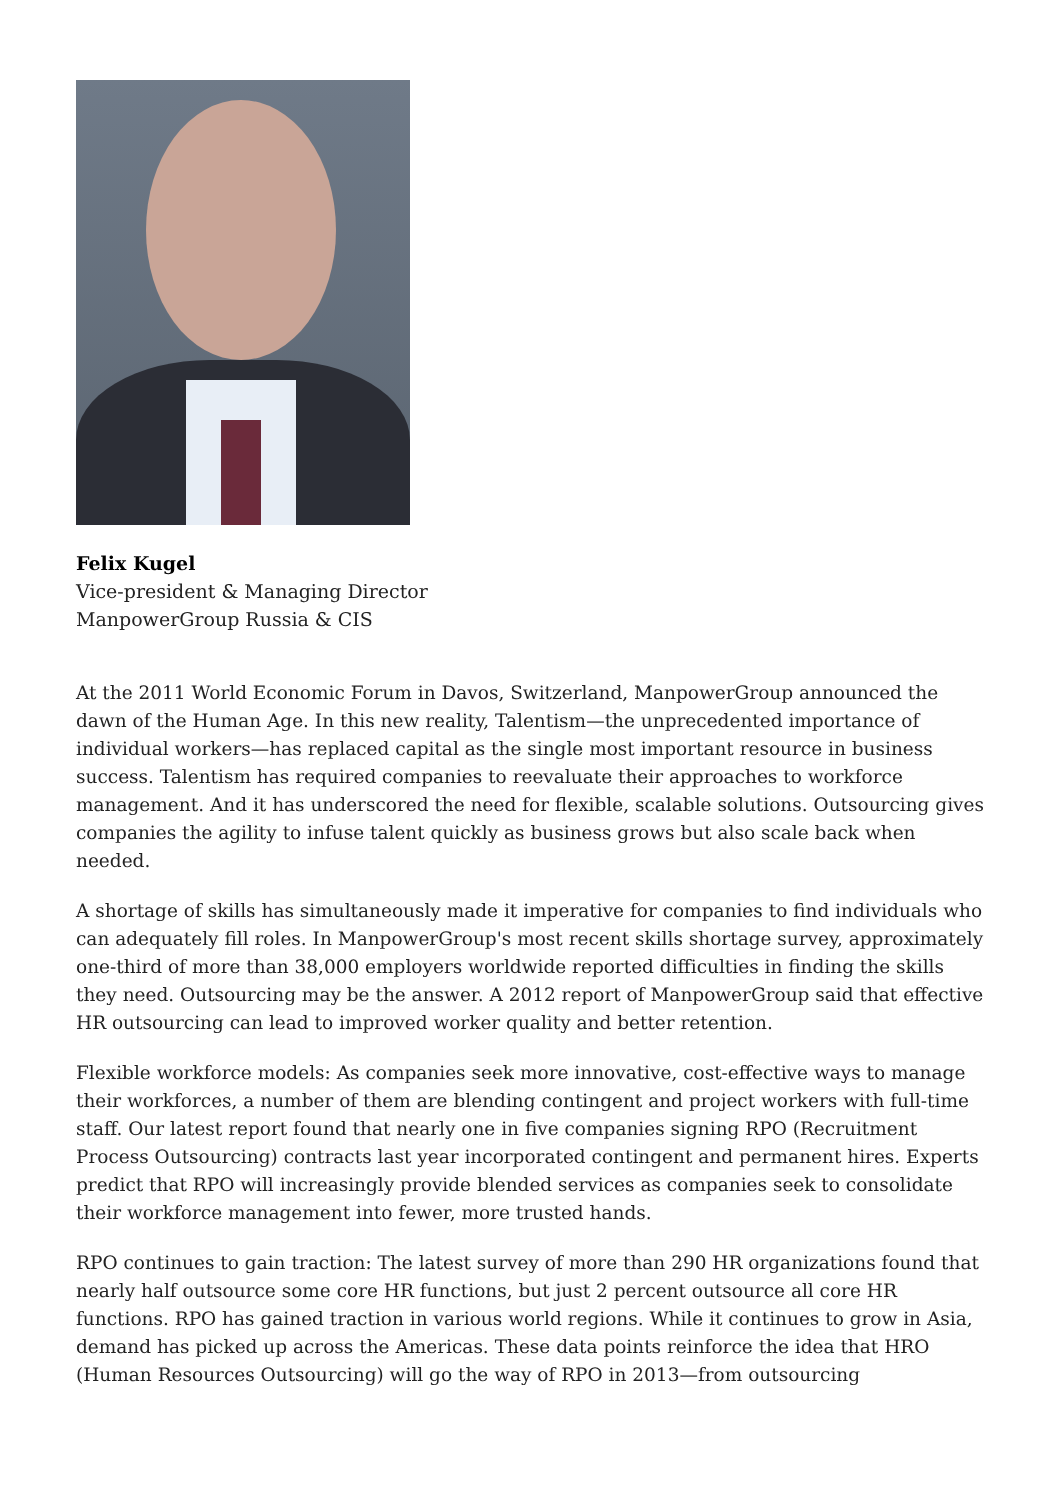Felix Kugel
Vice-president & Managing Director
ManpowerGroup Russia & CIS
At the 2011 World Economic Forum in Davos, Switzerland, ManpowerGroup announced the dawn of the Human Age. In this new reality, Talentism—the unprecedented importance of individual workers—has replaced capital as the single most important resource in business success. Talentism has required companies to reevaluate their approaches to workforce management. And it has underscored the need for flexible, scalable solutions. Outsourcing gives companies the agility to infuse talent quickly as business grows but also scale back when needed.
A shortage of skills has simultaneously made it imperative for companies to find individuals who can adequately fill roles. In ManpowerGroup's most recent skills shortage survey, approximately one-third of more than 38,000 employers worldwide reported difficulties in finding the skills they need. Outsourcing may be the answer. A 2012 report of ManpowerGroup said that effective HR outsourcing can lead to improved worker quality and better retention.
Flexible workforce models: As companies seek more innovative, cost-effective ways to manage their workforces, a number of them are blending contingent and project workers with full-time staff. Our latest report found that nearly one in five companies signing RPO (Recruitment Process Outsourcing) contracts last year incorporated contingent and permanent hires. Experts predict that RPO will increasingly provide blended services as companies seek to consolidate their workforce management into fewer, more trusted hands.
RPO continues to gain traction: The latest survey of more than 290 HR organizations found that nearly half outsource some core HR functions, but just 2 percent outsource all core HR functions. RPO has gained traction in various world regions. While it continues to grow in Asia, demand has picked up across the Americas. These data points reinforce the idea that HRO (Human Resources Outsourcing) will go the way of RPO in 2013—from outsourcing